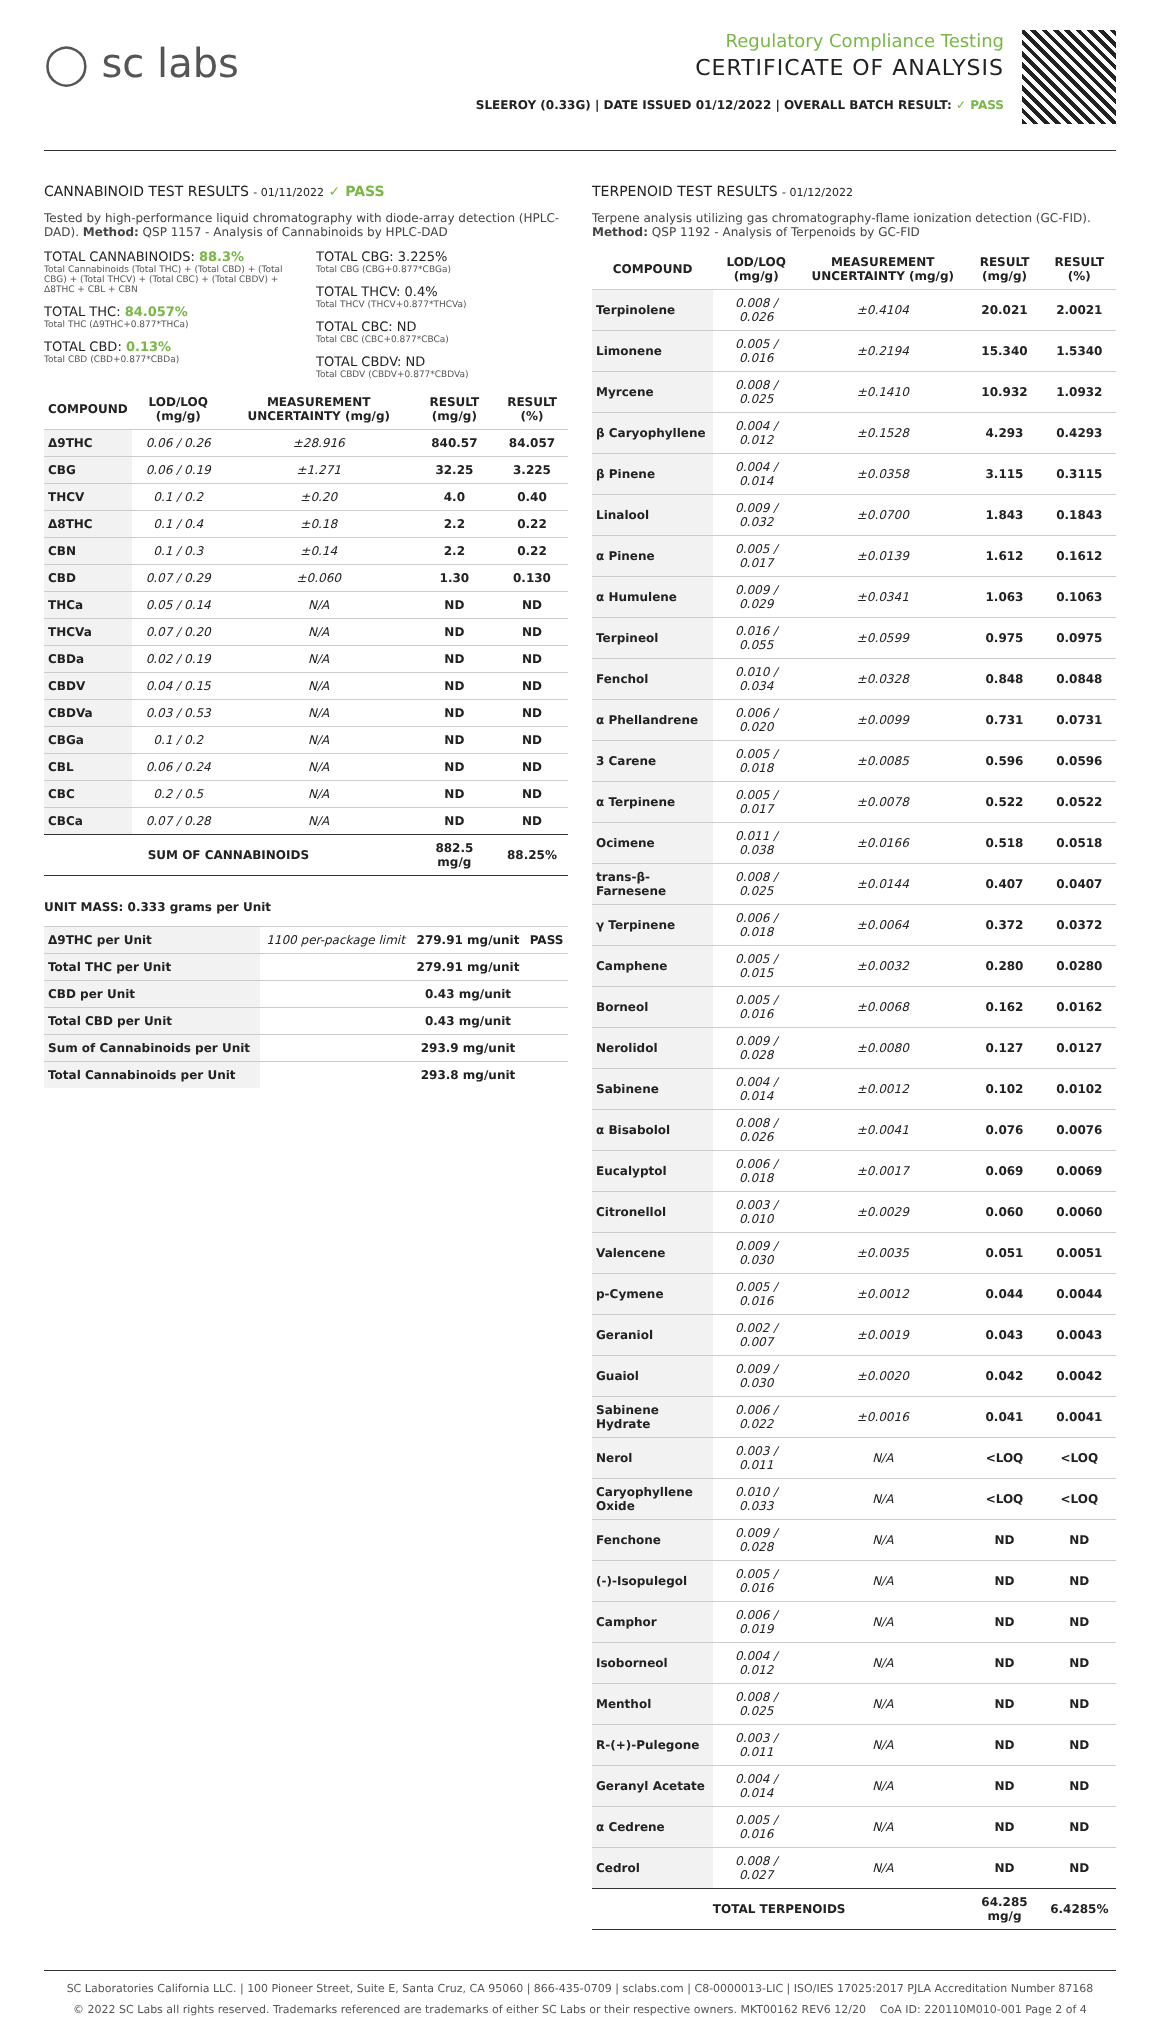◯ sc labs
Regulatory Compliance Testing
CERTIFICATE OF ANALYSIS
SLEEROY (0.33G) | DATE ISSUED 01/12/2022 | OVERALL BATCH RESULT: ✓ PASS
CANNABINOID TEST RESULTS - 01/11/2022 ✓ PASS
Tested by high-performance liquid chromatography with diode-array detection (HPLC-DAD). Method: QSP 1157 - Analysis of Cannabinoids by HPLC-DAD
TOTAL CANNABINOIDS: 88.3%
Total Cannabinoids (Total THC) + (Total CBD) + (Total CBG) + (Total THCV) + (Total CBC) + (Total CBDV) + Δ8THC + CBL + CBN
TOTAL THC: 84.057%
Total THC (Δ9THC+0.877*THCa)
TOTAL CBD: 0.13%
Total CBD (CBD+0.877*CBDa)
TOTAL CBG: 3.225%
Total CBG (CBG+0.877*CBGa)
TOTAL THCV: 0.4%
Total THCV (THCV+0.877*THCVa)
TOTAL CBC: ND
Total CBC (CBC+0.877*CBCa)
TOTAL CBDV: ND
Total CBDV (CBDV+0.877*CBDVa)
| COMPOUND | LOD/LOQ (mg/g) | MEASUREMENT UNCERTAINTY (mg/g) | RESULT (mg/g) | RESULT (%) |
| --- | --- | --- | --- | --- |
| Δ9THC | 0.06 / 0.26 | ±28.916 | 840.57 | 84.057 |
| CBG | 0.06 / 0.19 | ±1.271 | 32.25 | 3.225 |
| THCV | 0.1 / 0.2 | ±0.20 | 4.0 | 0.40 |
| Δ8THC | 0.1 / 0.4 | ±0.18 | 2.2 | 0.22 |
| CBN | 0.1 / 0.3 | ±0.14 | 2.2 | 0.22 |
| CBD | 0.07 / 0.29 | ±0.060 | 1.30 | 0.130 |
| THCa | 0.05 / 0.14 | N/A | ND | ND |
| THCVa | 0.07 / 0.20 | N/A | ND | ND |
| CBDa | 0.02 / 0.19 | N/A | ND | ND |
| CBDV | 0.04 / 0.15 | N/A | ND | ND |
| CBDVa | 0.03 / 0.53 | N/A | ND | ND |
| CBGa | 0.1 / 0.2 | N/A | ND | ND |
| CBL | 0.06 / 0.24 | N/A | ND | ND |
| CBC | 0.2 / 0.5 | N/A | ND | ND |
| CBCa | 0.07 / 0.28 | N/A | ND | ND |
| SUM OF CANNABINOIDS | | | 882.5 mg/g | 88.25% |
UNIT MASS: 0.333 grams per Unit
| Δ9THC per Unit | 1100 per-package limit | 279.91 mg/unit | PASS |
| Total THC per Unit | | 279.91 mg/unit | |
| CBD per Unit | | 0.43 mg/unit | |
| Total CBD per Unit | | 0.43 mg/unit | |
| Sum of Cannabinoids per Unit | | 293.9 mg/unit | |
| Total Cannabinoids per Unit | | 293.8 mg/unit | |
TERPENOID TEST RESULTS - 01/12/2022
Terpene analysis utilizing gas chromatography-flame ionization detection (GC-FID). Method: QSP 1192 - Analysis of Terpenoids by GC-FID
| COMPOUND | LOD/LOQ (mg/g) | MEASUREMENT UNCERTAINTY (mg/g) | RESULT (mg/g) | RESULT (%) |
| --- | --- | --- | --- | --- |
| Terpinolene | 0.008 / 0.026 | ±0.4104 | 20.021 | 2.0021 |
| Limonene | 0.005 / 0.016 | ±0.2194 | 15.340 | 1.5340 |
| Myrcene | 0.008 / 0.025 | ±0.1410 | 10.932 | 1.0932 |
| β Caryophyllene | 0.004 / 0.012 | ±0.1528 | 4.293 | 0.4293 |
| β Pinene | 0.004 / 0.014 | ±0.0358 | 3.115 | 0.3115 |
| Linalool | 0.009 / 0.032 | ±0.0700 | 1.843 | 0.1843 |
| α Pinene | 0.005 / 0.017 | ±0.0139 | 1.612 | 0.1612 |
| α Humulene | 0.009 / 0.029 | ±0.0341 | 1.063 | 0.1063 |
| Terpineol | 0.016 / 0.055 | ±0.0599 | 0.975 | 0.0975 |
| Fenchol | 0.010 / 0.034 | ±0.0328 | 0.848 | 0.0848 |
| α Phellandrene | 0.006 / 0.020 | ±0.0099 | 0.731 | 0.0731 |
| 3 Carene | 0.005 / 0.018 | ±0.0085 | 0.596 | 0.0596 |
| α Terpinene | 0.005 / 0.017 | ±0.0078 | 0.522 | 0.0522 |
| Ocimene | 0.011 / 0.038 | ±0.0166 | 0.518 | 0.0518 |
| trans-β-Farnesene | 0.008 / 0.025 | ±0.0144 | 0.407 | 0.0407 |
| γ Terpinene | 0.006 / 0.018 | ±0.0064 | 0.372 | 0.0372 |
| Camphene | 0.005 / 0.015 | ±0.0032 | 0.280 | 0.0280 |
| Borneol | 0.005 / 0.016 | ±0.0068 | 0.162 | 0.0162 |
| Nerolidol | 0.009 / 0.028 | ±0.0080 | 0.127 | 0.0127 |
| Sabinene | 0.004 / 0.014 | ±0.0012 | 0.102 | 0.0102 |
| α Bisabolol | 0.008 / 0.026 | ±0.0041 | 0.076 | 0.0076 |
| Eucalyptol | 0.006 / 0.018 | ±0.0017 | 0.069 | 0.0069 |
| Citronellol | 0.003 / 0.010 | ±0.0029 | 0.060 | 0.0060 |
| Valencene | 0.009 / 0.030 | ±0.0035 | 0.051 | 0.0051 |
| p-Cymene | 0.005 / 0.016 | ±0.0012 | 0.044 | 0.0044 |
| Geraniol | 0.002 / 0.007 | ±0.0019 | 0.043 | 0.0043 |
| Guaiol | 0.009 / 0.030 | ±0.0020 | 0.042 | 0.0042 |
| Sabinene Hydrate | 0.006 / 0.022 | ±0.0016 | 0.041 | 0.0041 |
| Nerol | 0.003 / 0.011 | N/A | <LOQ | <LOQ |
| Caryophyllene Oxide | 0.010 / 0.033 | N/A | <LOQ | <LOQ |
| Fenchone | 0.009 / 0.028 | N/A | ND | ND |
| (-)-Isopulegol | 0.005 / 0.016 | N/A | ND | ND |
| Camphor | 0.006 / 0.019 | N/A | ND | ND |
| Isoborneol | 0.004 / 0.012 | N/A | ND | ND |
| Menthol | 0.008 / 0.025 | N/A | ND | ND |
| R-(+)-Pulegone | 0.003 / 0.011 | N/A | ND | ND |
| Geranyl Acetate | 0.004 / 0.014 | N/A | ND | ND |
| α Cedrene | 0.005 / 0.016 | N/A | ND | ND |
| Cedrol | 0.008 / 0.027 | N/A | ND | ND |
| TOTAL TERPENOIDS | | | 64.285 mg/g | 6.4285% |
SC Laboratories California LLC. | 100 Pioneer Street, Suite E, Santa Cruz, CA 95060 | 866-435-0709 | sclabs.com | C8-0000013-LIC | ISO/IES 17025:2017 PJLA Accreditation Number 87168
© 2022 SC Labs all rights reserved. Trademarks referenced are trademarks of either SC Labs or their respective owners. MKT00162 REV6 12/20 CoA ID: 220110M010-001 Page 2 of 4